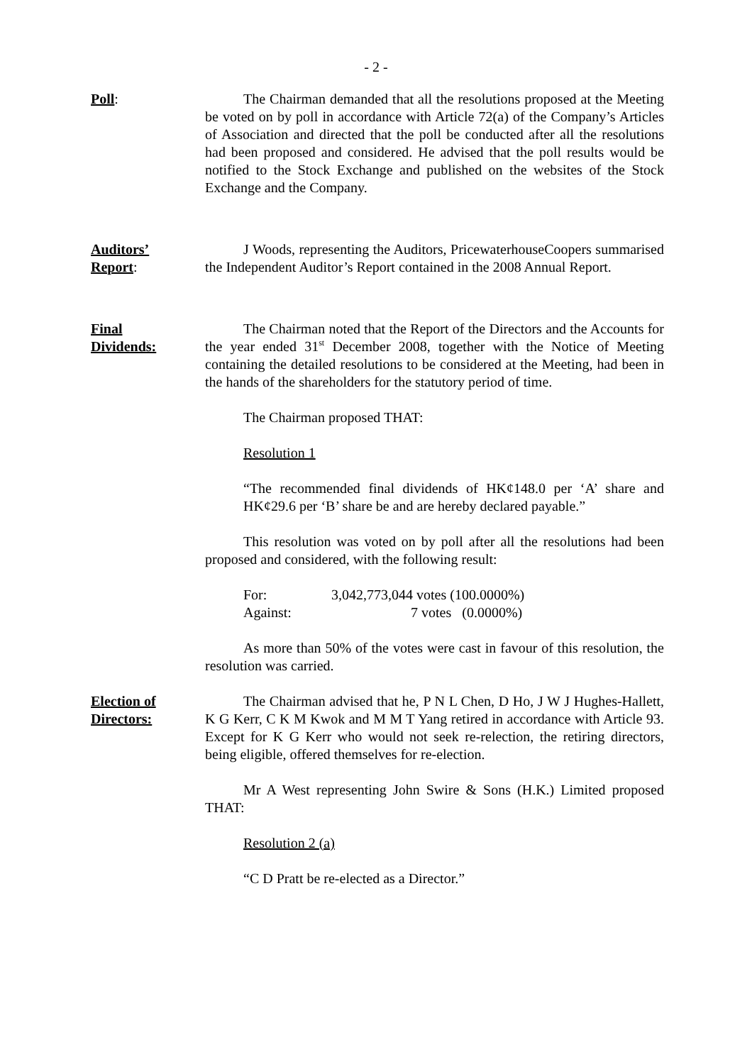- 2 -
Poll: The Chairman demanded that all the resolutions proposed at the Meeting be voted on by poll in accordance with Article 72(a) of the Company’s Articles of Association and directed that the poll be conducted after all the resolutions had been proposed and considered. He advised that the poll results would be notified to the Stock Exchange and published on the websites of the Stock Exchange and the Company.
Auditors’
Report:
J Woods, representing the Auditors, PricewaterhouseCoopers summarised the Independent Auditor’s Report contained in the 2008 Annual Report.
Final
Dividends:
The Chairman noted that the Report of the Directors and the Accounts for the year ended 31<sup>st</sup> December 2008, together with the Notice of Meeting containing the detailed resolutions to be considered at the Meeting, had been in the hands of the shareholders for the statutory period of time.
The Chairman proposed THAT:
Resolution 1
“The recommended final dividends of HK¢148.0 per ‘A’ share and HK¢29.6 per ‘B’ share be and are hereby declared payable.”
This resolution was voted on by poll after all the resolutions had been proposed and considered, with the following result:
| For: | 3,042,773,044 votes (100.0000%) |
| Against: | 7 votes (0.0000%) |
As more than 50% of the votes were cast in favour of this resolution, the resolution was carried.
Election of
Directors:
The Chairman advised that he, P N L Chen, D Ho, J W J Hughes-Hallett, K G Kerr, C K M Kwok and M M T Yang retired in accordance with Article 93. Except for K G Kerr who would not seek re-relection, the retiring directors, being eligible, offered themselves for re-election.
Mr A West representing John Swire & Sons (H.K.) Limited proposed THAT:
Resolution 2 (a)
“C D Pratt be re-elected as a Director.”